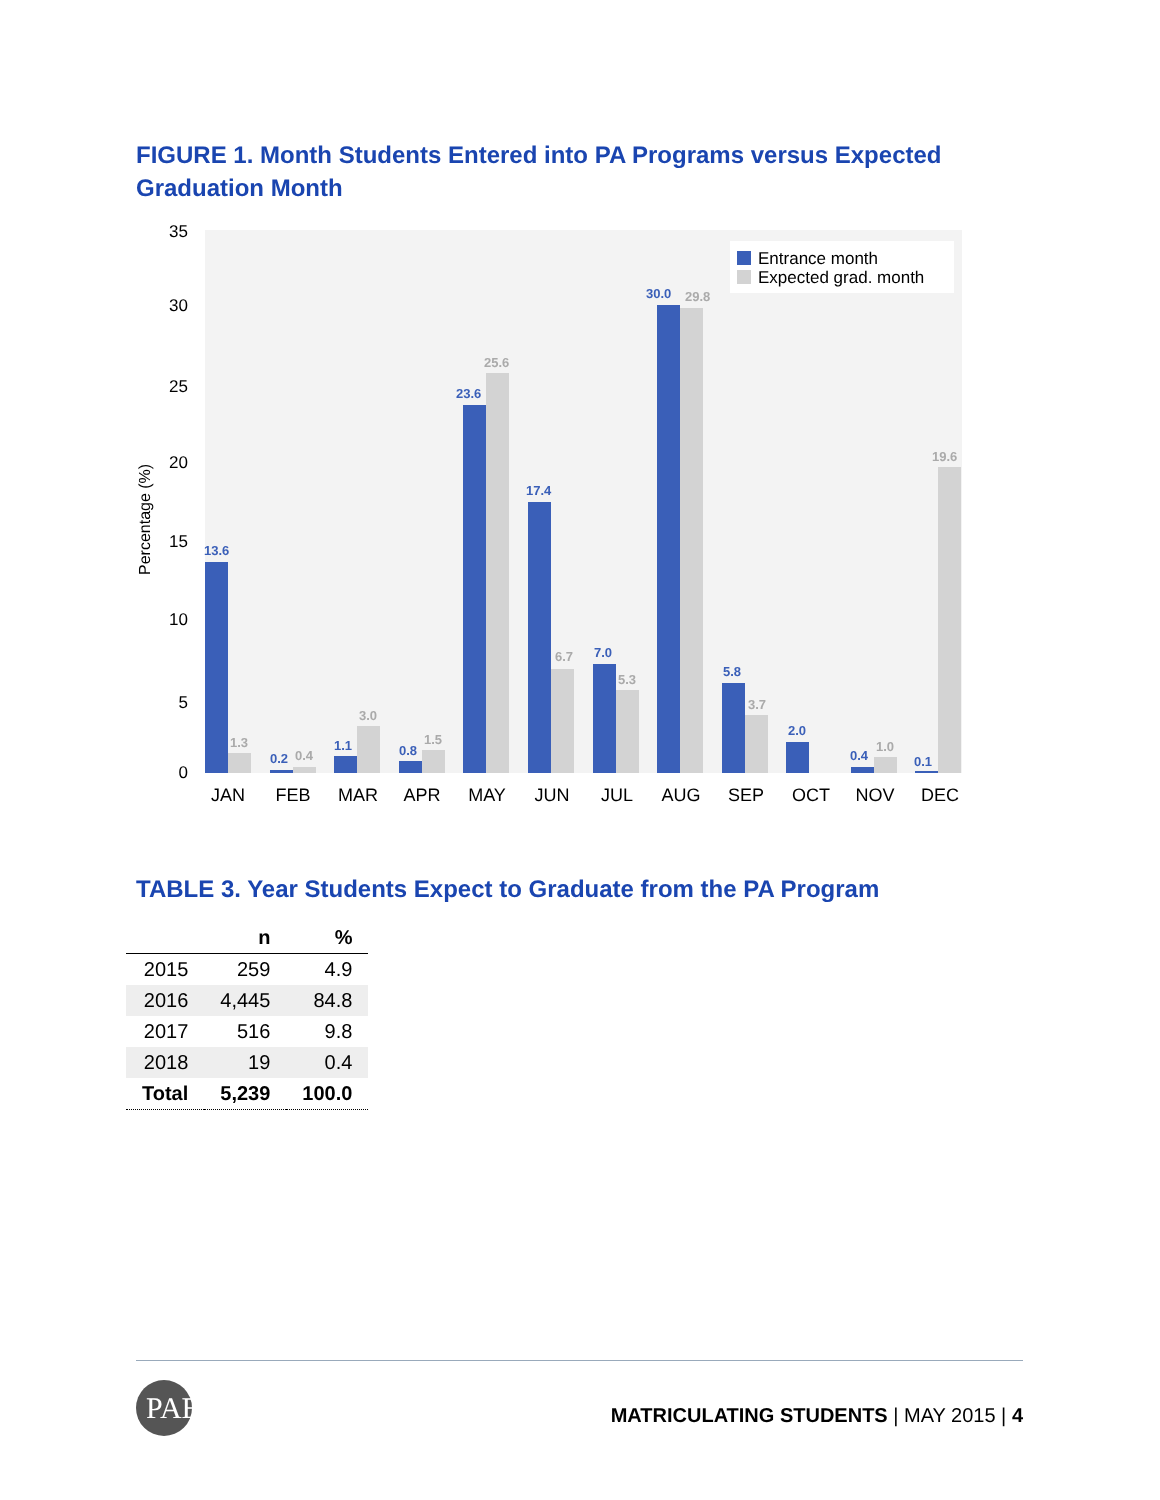FIGURE 1. Month Students Entered into PA Programs versus Expected Graduation Month
35
30
25
20
15
10
5
0
Percentage (%)
13.6
1.3
0.2
0.4
1.1
3.0
0.8
1.5
23.6
25.6
17.4
6.7
7.0
5.3
30.0
29.8
5.8
3.7
2.0
0.4
1.0
0.1
19.6
Entrance month
Expected grad. month
JAN
FEB
MAR
APR
MAY
JUN
JUL
AUG
SEP
OCT
NOV
DEC
TABLE 3. Year Students Expect to Graduate from the PA Program
| | n | % |
| --- | --- | --- |
| 2015 | 259 | 4.9 |
| 2016 | 4,445 | 84.8 |
| 2017 | 516 | 9.8 |
| 2018 | 19 | 0.4 |
| Total | 5,239 | 100.0 |
PAEA
MATRICULATING STUDENTS | MAY 2015 | 4